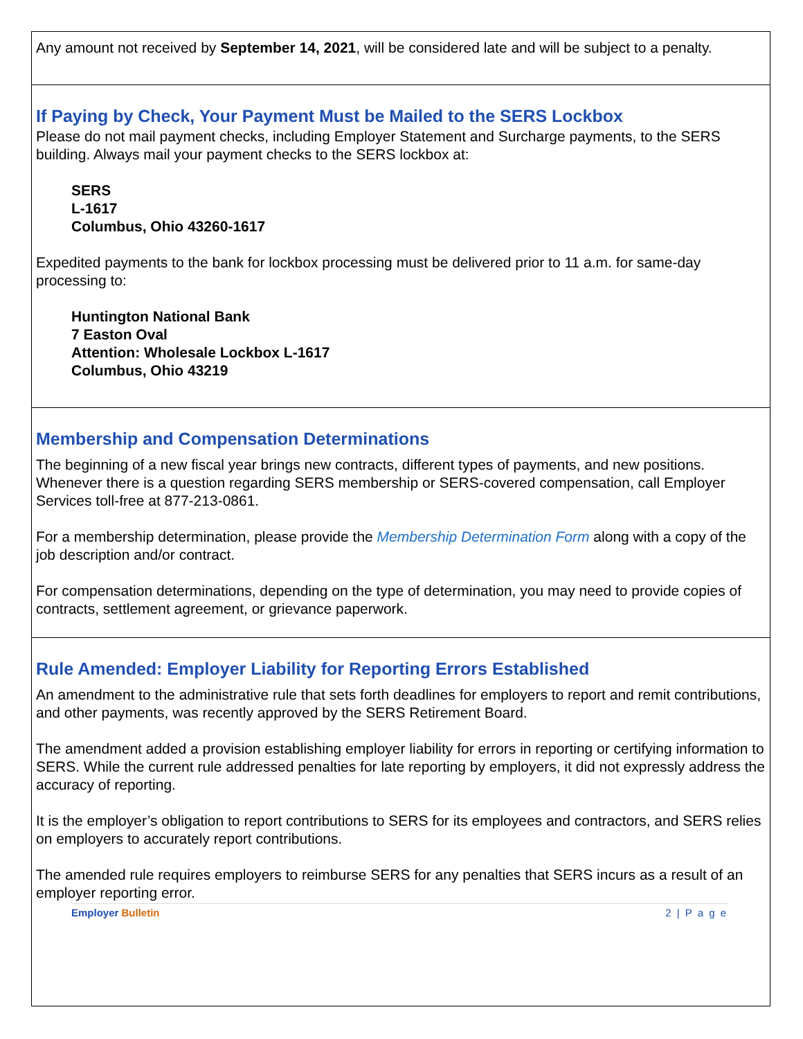Any amount not received by September 14, 2021, will be considered late and will be subject to a penalty.
If Paying by Check, Your Payment Must be Mailed to the SERS Lockbox
Please do not mail payment checks, including Employer Statement and Surcharge payments, to the SERS building. Always mail your payment checks to the SERS lockbox at:
SERS
L-1617
Columbus, Ohio 43260-1617
Expedited payments to the bank for lockbox processing must be delivered prior to 11 a.m. for same-day processing to:
Huntington National Bank
7 Easton Oval
Attention: Wholesale Lockbox L-1617
Columbus, Ohio 43219
Membership and Compensation Determinations
The beginning of a new fiscal year brings new contracts, different types of payments, and new positions. Whenever there is a question regarding SERS membership or SERS-covered compensation, call Employer Services toll-free at 877-213-0861.
For a membership determination, please provide the Membership Determination Form along with a copy of the job description and/or contract.
For compensation determinations, depending on the type of determination, you may need to provide copies of contracts, settlement agreement, or grievance paperwork.
Rule Amended: Employer Liability for Reporting Errors Established
An amendment to the administrative rule that sets forth deadlines for employers to report and remit contributions, and other payments, was recently approved by the SERS Retirement Board.
The amendment added a provision establishing employer liability for errors in reporting or certifying information to SERS. While the current rule addressed penalties for late reporting by employers, it did not expressly address the accuracy of reporting.
It is the employer’s obligation to report contributions to SERS for its employees and contractors, and SERS relies on employers to accurately report contributions.
The amended rule requires employers to reimburse SERS for any penalties that SERS incurs as a result of an employer reporting error.
Employer Bulletin 2 | P a g e